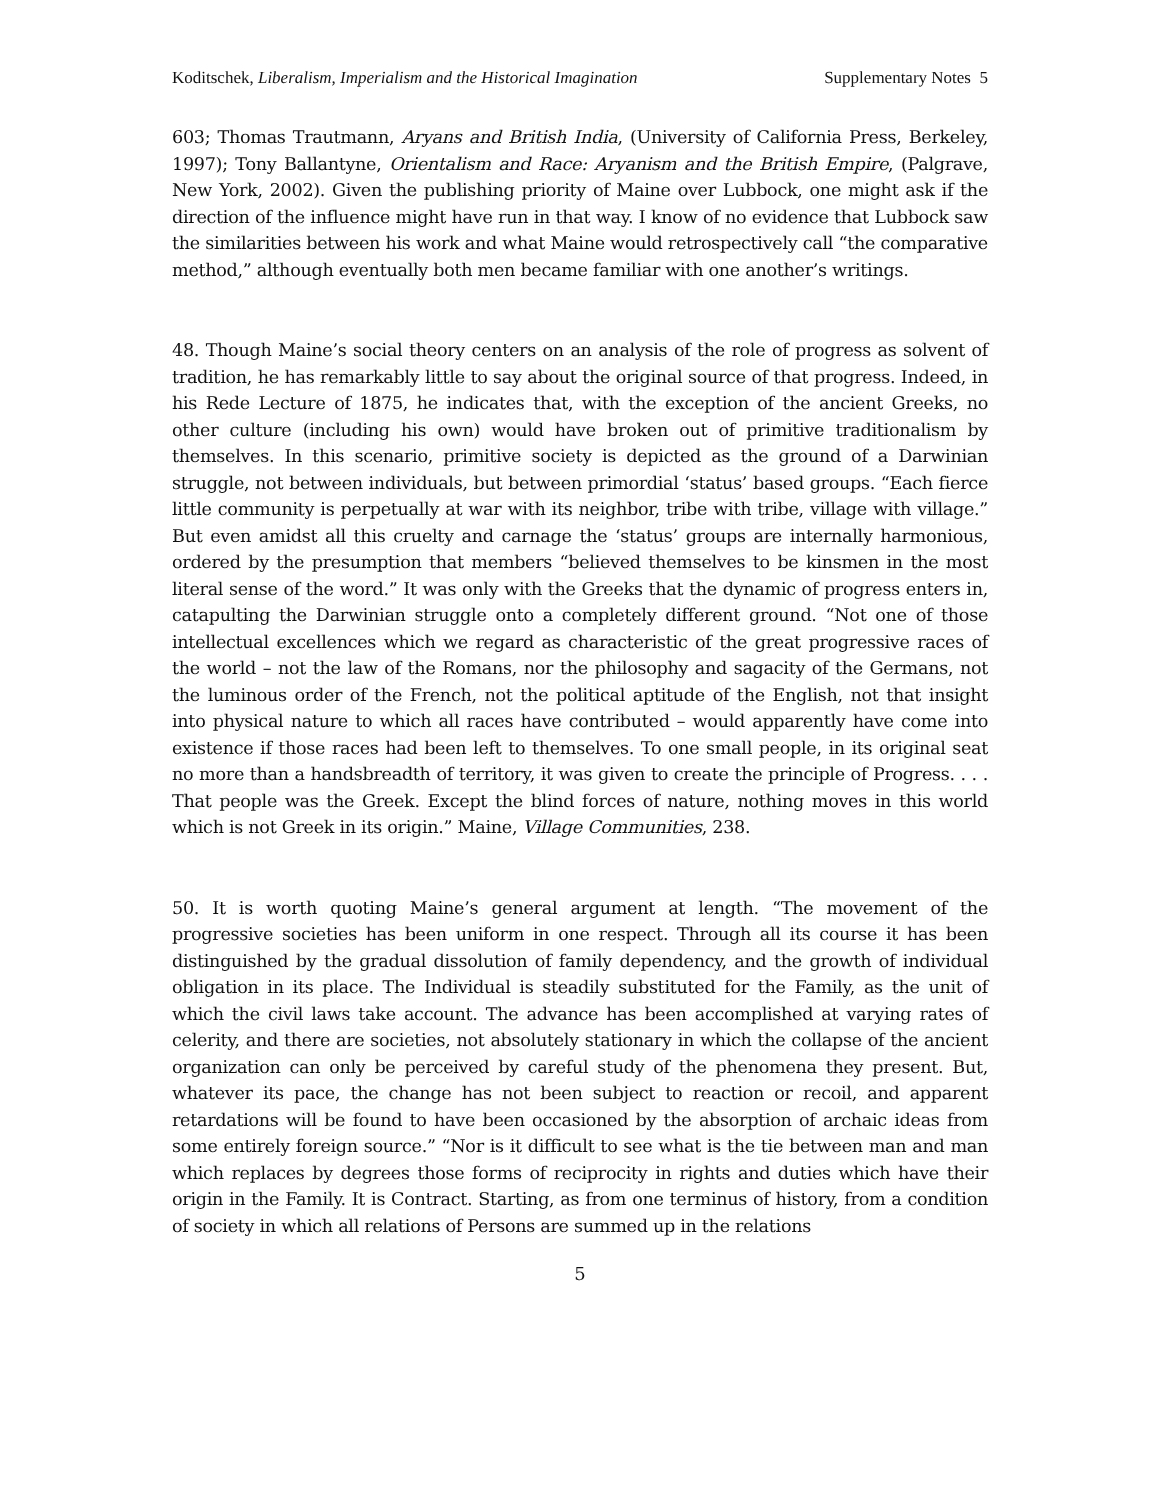Koditschek, Liberalism, Imperialism and the Historical Imagination Supplementary Notes 5
603; Thomas Trautmann, Aryans and British India, (University of California Press, Berkeley, 1997); Tony Ballantyne, Orientalism and Race: Aryanism and the British Empire, (Palgrave, New York, 2002). Given the publishing priority of Maine over Lubbock, one might ask if the direction of the influence might have run in that way. I know of no evidence that Lubbock saw the similarities between his work and what Maine would retrospectively call “the comparative method,” although eventually both men became familiar with one another’s writings.
48. Though Maine’s social theory centers on an analysis of the role of progress as solvent of tradition, he has remarkably little to say about the original source of that progress. Indeed, in his Rede Lecture of 1875, he indicates that, with the exception of the ancient Greeks, no other culture (including his own) would have broken out of primitive traditionalism by themselves. In this scenario, primitive society is depicted as the ground of a Darwinian struggle, not between individuals, but between primordial ‘status’ based groups. “Each fierce little community is perpetually at war with its neighbor, tribe with tribe, village with village.” But even amidst all this cruelty and carnage the ‘status’ groups are internally harmonious, ordered by the presumption that members “believed themselves to be kinsmen in the most literal sense of the word.” It was only with the Greeks that the dynamic of progress enters in, catapulting the Darwinian struggle onto a completely different ground. “Not one of those intellectual excellences which we regard as characteristic of the great progressive races of the world – not the law of the Romans, nor the philosophy and sagacity of the Germans, not the luminous order of the French, not the political aptitude of the English, not that insight into physical nature to which all races have contributed – would apparently have come into existence if those races had been left to themselves. To one small people, in its original seat no more than a handsbreadth of territory, it was given to create the principle of Progress. . . . That people was the Greek. Except the blind forces of nature, nothing moves in this world which is not Greek in its origin.” Maine, Village Communities, 238.
50. It is worth quoting Maine’s general argument at length. “The movement of the progressive societies has been uniform in one respect. Through all its course it has been distinguished by the gradual dissolution of family dependency, and the growth of individual obligation in its place. The Individual is steadily substituted for the Family, as the unit of which the civil laws take account. The advance has been accomplished at varying rates of celerity, and there are societies, not absolutely stationary in which the collapse of the ancient organization can only be perceived by careful study of the phenomena they present. But, whatever its pace, the change has not been subject to reaction or recoil, and apparent retardations will be found to have been occasioned by the absorption of archaic ideas from some entirely foreign source.” “Nor is it difficult to see what is the tie between man and man which replaces by degrees those forms of reciprocity in rights and duties which have their origin in the Family. It is Contract. Starting, as from one terminus of history, from a condition of society in which all relations of Persons are summed up in the relations
5